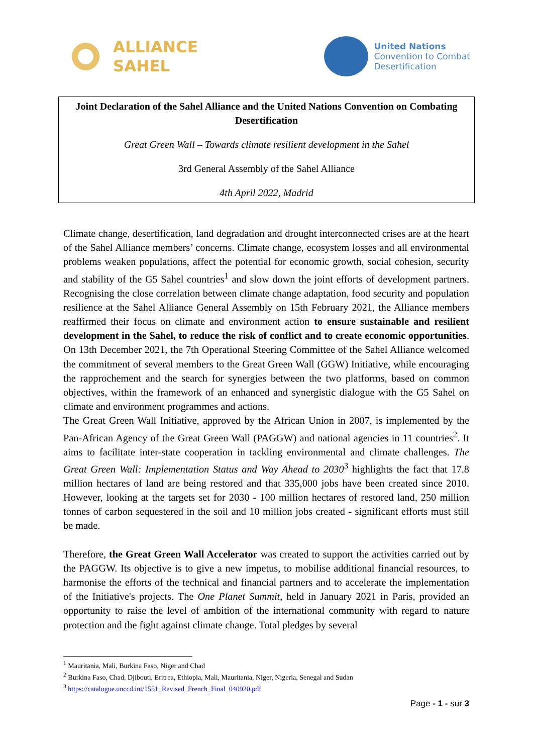ALLIANCE
SAHEL
United Nations
Convention to Combat
Desertification
Joint Declaration of the Sahel Alliance and the United Nations Convention on Combating Desertification
Great Green Wall – Towards climate resilient development in the Sahel
3rd General Assembly of the Sahel Alliance
4th April 2022, Madrid
Climate change, desertification, land degradation and drought interconnected crises are at the heart of the Sahel Alliance members’ concerns. Climate change, ecosystem losses and all environmental problems weaken populations, affect the potential for economic growth, social cohesion, security and stability of the G5 Sahel countries<sup>1</sup> and slow down the joint efforts of development partners. Recognising the close correlation between climate change adaptation, food security and population resilience at the Sahel Alliance General Assembly on 15th February 2021, the Alliance members reaffirmed their focus on climate and environment action to ensure sustainable and resilient development in the Sahel, to reduce the risk of conflict and to create economic opportunities. On 13th December 2021, the 7th Operational Steering Committee of the Sahel Alliance welcomed the commitment of several members to the Great Green Wall (GGW) Initiative, while encouraging the rapprochement and the search for synergies between the two platforms, based on common objectives, within the framework of an enhanced and synergistic dialogue with the G5 Sahel on climate and environment programmes and actions.
The Great Green Wall Initiative, approved by the African Union in 2007, is implemented by the Pan-African Agency of the Great Green Wall (PAGGW) and national agencies in 11 countries<sup>2</sup>. It aims to facilitate inter-state cooperation in tackling environmental and climate challenges. The Great Green Wall: Implementation Status and Way Ahead to 2030<sup>3</sup> highlights the fact that 17.8 million hectares of land are being restored and that 335,000 jobs have been created since 2010. However, looking at the targets set for 2030 - 100 million hectares of restored land, 250 million tonnes of carbon sequestered in the soil and 10 million jobs created - significant efforts must still be made.
Therefore, the Great Green Wall Accelerator was created to support the activities carried out by the PAGGW. Its objective is to give a new impetus, to mobilise additional financial resources, to harmonise the efforts of the technical and financial partners and to accelerate the implementation of the Initiative's projects. The One Planet Summit, held in January 2021 in Paris, provided an opportunity to raise the level of ambition of the international community with regard to nature protection and the fight against climate change. Total pledges by several
<sup>1</sup> Mauritania, Mali, Burkina Faso, Niger and Chad
<sup>2</sup> Burkina Faso, Chad, Djibouti, Eritrea, Ethiopia, Mali, Mauritania, Niger, Nigeria, Senegal and Sudan
<sup>3</sup> https://catalogue.unccd.int/1551_Revised_French_Final_040920.pdf
Page - 1 - sur 3